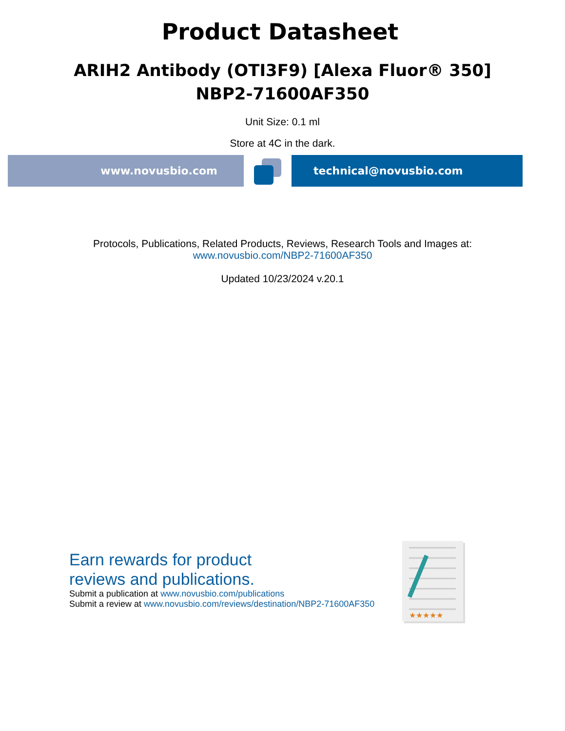Product Datasheet
ARIH2 Antibody (OTI3F9) [Alexa Fluor® 350]
NBP2-71600AF350
Unit Size: 0.1 ml
Store at 4C in the dark.
www.novusbio.com technical@novusbio.com
Protocols, Publications, Related Products, Reviews, Research Tools and Images at:
www.novusbio.com/NBP2-71600AF350
Updated 10/23/2024 v.20.1
Earn rewards for product
reviews and publications.
Submit a publication at www.novusbio.com/publications
Submit a review at www.novusbio.com/reviews/destination/NBP2-71600AF350
★★★★★